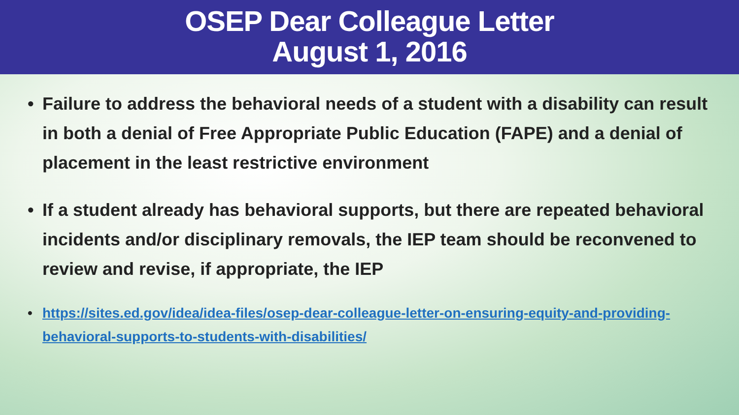OSEP Dear Colleague Letter
August 1, 2016
• Failure to address the behavioral needs of a student with a disability can result in both a denial of Free Appropriate Public Education (FAPE) and a denial of placement in the least restrictive environment
• If a student already has behavioral supports, but there are repeated behavioral incidents and/or disciplinary removals, the IEP team should be reconvened to review and revise, if appropriate, the IEP
• https://sites.ed.gov/idea/idea-files/osep-dear-colleague-letter-on-ensuring-equity-and-providing-behavioral-supports-to-students-with-disabilities/